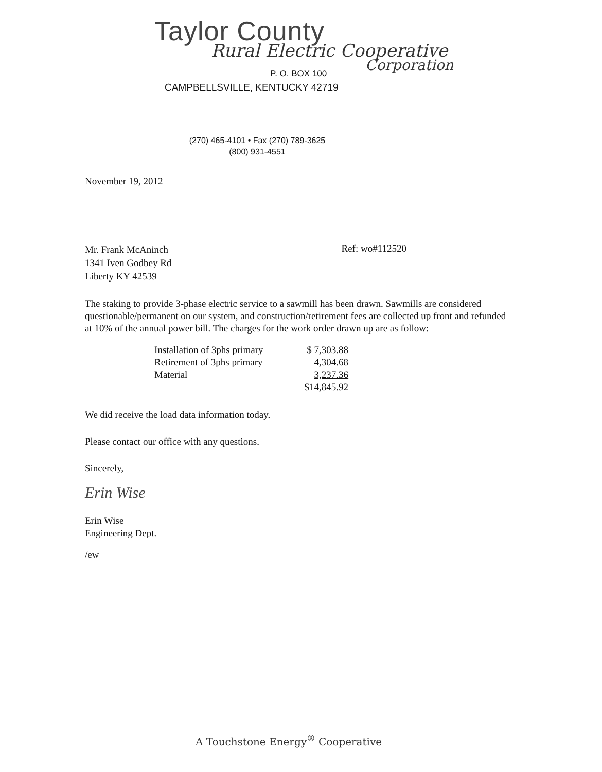Taylor County
Rural Electric Cooperative
Corporation
P. O. BOX 100
CAMPBELLSVILLE, KENTUCKY 42719
(270) 465-4101 • Fax (270) 789-3625
(800) 931-4551
November 19, 2012
Mr. Frank McAninch
1341 Iven Godbey Rd
Liberty KY 42539
Ref: wo#112520
The staking to provide 3-phase electric service to a sawmill has been drawn. Sawmills are considered questionable/permanent on our system, and construction/retirement fees are collected up front and refunded at 10% of the annual power bill. The charges for the work order drawn up are as follow:
| Installation of 3phs primary | $ 7,303.88 |
| Retirement of 3phs primary | 4,304.68 |
| Material | 3,237.36 |
| | $14,845.92 |
We did receive the load data information today.
Please contact our office with any questions.
Sincerely,
Erin Wise
Erin Wise
Engineering Dept.
/ew
A Touchstone Energy<sup>®</sup> Cooperative